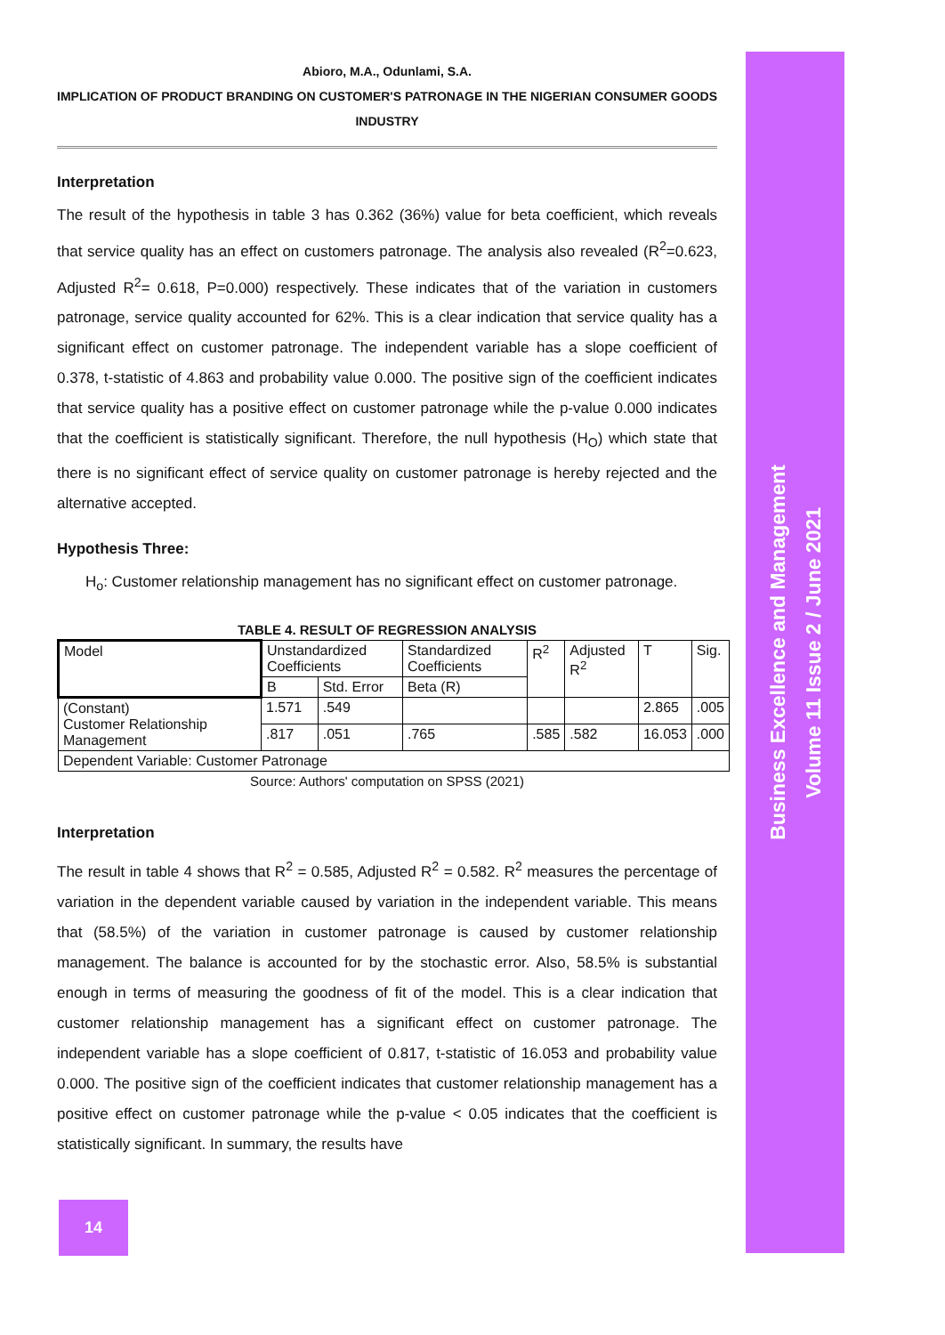Business Excellence and Management
Volume 11 Issue 2 / June 2021
Abioro, M.A., Odunlami, S.A.
IMPLICATION OF PRODUCT BRANDING ON CUSTOMER'S PATRONAGE IN THE NIGERIAN CONSUMER GOODS
INDUSTRY
Interpretation
The result of the hypothesis in table 3 has 0.362 (36%) value for beta coefficient, which reveals that service quality has an effect on customers patronage. The analysis also revealed (R<sup>2</sup>=0.623, Adjusted R<sup>2</sup>= 0.618, P=0.000) respectively. These indicates that of the variation in customers patronage, service quality accounted for 62%. This is a clear indication that service quality has a significant effect on customer patronage. The independent variable has a slope coefficient of 0.378, t-statistic of 4.863 and probability value 0.000. The positive sign of the coefficient indicates that service quality has a positive effect on customer patronage while the p-value 0.000 indicates that the coefficient is statistically significant. Therefore, the null hypothesis (H<sub>O</sub>) which state that there is no significant effect of service quality on customer patronage is hereby rejected and the alternative accepted.
Hypothesis Three:
H<sub>o</sub>: Customer relationship management has no significant effect on customer patronage.
TABLE 4. RESULT OF REGRESSION ANALYSIS
| Model | Unstandardized Coefficients | | Standardized Coefficients | R<sup>2</sup> | Adjusted R<sup>2</sup> | T | Sig. |
| | B | Std. Error | Beta (R) | | | | |
| (Constant) Customer Relationship Management | 1.571 | .549 | | | | 2.865 | .005 |
| | .817 | .051 | .765 | .585 | .582 | 16.053 | .000 |
| Dependent Variable: Customer Patronage | | | | | | | |
Source: Authors' computation on SPSS (2021)
Interpretation
The result in table 4 shows that R<sup>2</sup> = 0.585, Adjusted R<sup>2</sup> = 0.582. R<sup>2</sup> measures the percentage of variation in the dependent variable caused by variation in the independent variable. This means that (58.5%) of the variation in customer patronage is caused by customer relationship management. The balance is accounted for by the stochastic error. Also, 58.5% is substantial enough in terms of measuring the goodness of fit of the model. This is a clear indication that customer relationship management has a significant effect on customer patronage. The independent variable has a slope coefficient of 0.817, t-statistic of 16.053 and probability value 0.000. The positive sign of the coefficient indicates that customer relationship management has a positive effect on customer patronage while the p-value < 0.05 indicates that the coefficient is statistically significant. In summary, the results have
14